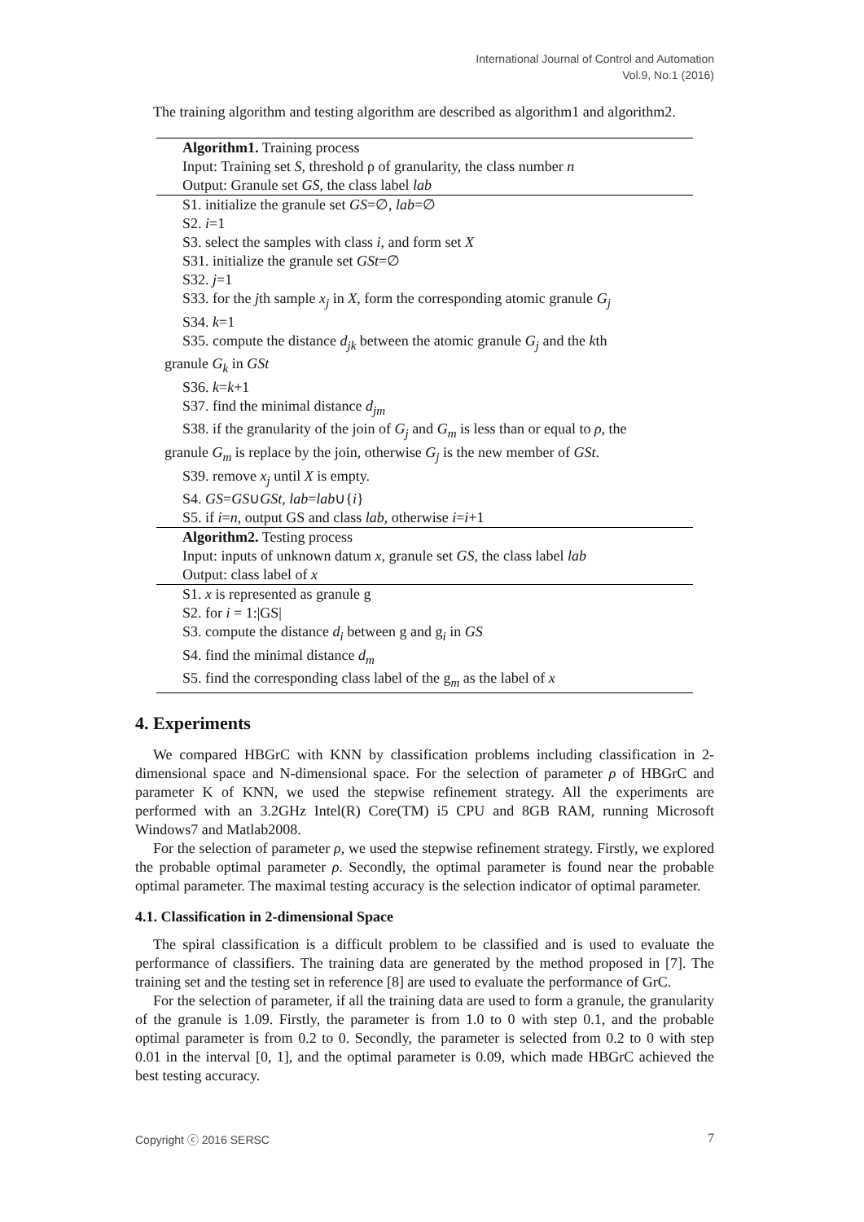International Journal of Control and Automation
Vol.9, No.1 (2016)
The training algorithm and testing algorithm are described as algorithm1 and algorithm2.
Algorithm1. Training process
Input: Training set S, threshold ρ of granularity, the class number n
Output: Granule set GS, the class label lab
S1. initialize the granule set GS=∅, lab=∅
S2. i=1
S3. select the samples with class i, and form set X
S31. initialize the granule set GSt=∅
S32. j=1
S33. for the jth sample x<sub>j</sub> in X, form the corresponding atomic granule G<sub>j</sub>
S34. k=1
S35. compute the distance d<sub>jk</sub> between the atomic granule G<sub>j</sub> and the kth
granule G<sub>k</sub> in GSt
S36. k=k+1
S37. find the minimal distance d<sub>jm</sub>
S38. if the granularity of the join of G<sub>j</sub> and G<sub>m</sub> is less than or equal to ρ, the
granule G<sub>m</sub> is replace by the join, otherwise G<sub>j</sub> is the new member of GSt.
S39. remove x<sub>j</sub> until X is empty.
S4. GS=GS∪GSt, lab=lab∪{i}
S5. if i=n, output GS and class lab, otherwise i=i+1
Algorithm2. Testing process
Input: inputs of unknown datum x, granule set GS, the class label lab
Output: class label of x
S1. x is represented as granule g
S2. for i = 1:|GS|
S3. compute the distance d<sub>i</sub> between g and g<sub>i</sub> in GS
S4. find the minimal distance d<sub>m</sub>
S5. find the corresponding class label of the g<sub>m</sub> as the label of x
4. Experiments
We compared HBGrC with KNN by classification problems including classification in 2-dimensional space and N-dimensional space. For the selection of parameter ρ of HBGrC and parameter K of KNN, we used the stepwise refinement strategy. All the experiments are performed with an 3.2GHz Intel(R) Core(TM) i5 CPU and 8GB RAM, running Microsoft Windows7 and Matlab2008.
For the selection of parameter ρ, we used the stepwise refinement strategy. Firstly, we explored the probable optimal parameter ρ. Secondly, the optimal parameter is found near the probable optimal parameter. The maximal testing accuracy is the selection indicator of optimal parameter.
4.1. Classification in 2-dimensional Space
The spiral classification is a difficult problem to be classified and is used to evaluate the performance of classifiers. The training data are generated by the method proposed in [7]. The training set and the testing set in reference [8] are used to evaluate the performance of GrC.
For the selection of parameter, if all the training data are used to form a granule, the granularity of the granule is 1.09. Firstly, the parameter is from 1.0 to 0 with step 0.1, and the probable optimal parameter is from 0.2 to 0. Secondly, the parameter is selected from 0.2 to 0 with step 0.01 in the interval [0, 1], and the optimal parameter is 0.09, which made HBGrC achieved the best testing accuracy.
Copyright ⓒ 2016 SERSC 7